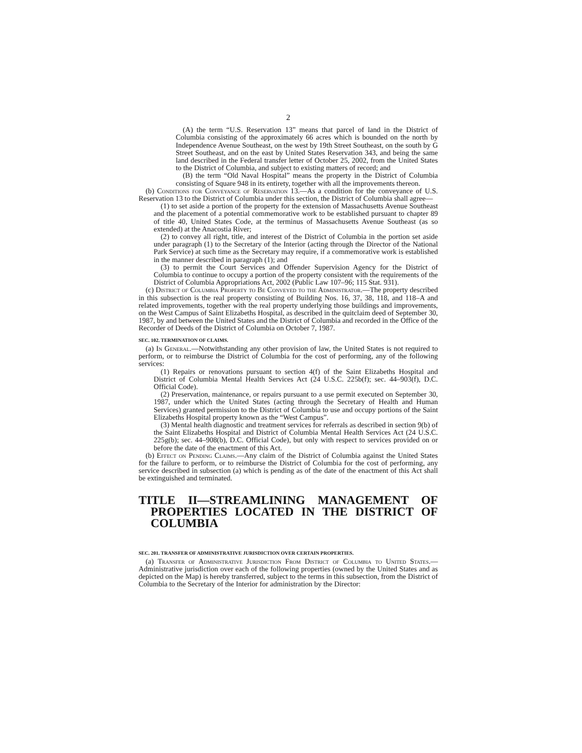2
(A) the term “U.S. Reservation 13” means that parcel of land in the District of Columbia consisting of the approximately 66 acres which is bounded on the north by Independence Avenue Southeast, on the west by 19th Street Southeast, on the south by G Street Southeast, and on the east by United States Reservation 343, and being the same land described in the Federal transfer letter of October 25, 2002, from the United States to the District of Columbia, and subject to existing matters of record; and
(B) the term “Old Naval Hospital” means the property in the District of Columbia consisting of Square 948 in its entirety, together with all the improvements thereon.
(b) Conditions for Conveyance of Reservation 13.—As a condition for the conveyance of U.S. Reservation 13 to the District of Columbia under this section, the District of Columbia shall agree—
(1) to set aside a portion of the property for the extension of Massachusetts Avenue Southeast and the placement of a potential commemorative work to be established pursuant to chapter 89 of title 40, United States Code, at the terminus of Massachusetts Avenue Southeast (as so extended) at the Anacostia River;
(2) to convey all right, title, and interest of the District of Columbia in the portion set aside under paragraph (1) to the Secretary of the Interior (acting through the Director of the National Park Service) at such time as the Secretary may require, if a commemorative work is established in the manner described in paragraph (1); and
(3) to permit the Court Services and Offender Supervision Agency for the District of Columbia to continue to occupy a portion of the property consistent with the requirements of the District of Columbia Appropriations Act, 2002 (Public Law 107–96; 115 Stat. 931).
(c) District of Columbia Property to Be Conveyed to the Administrator.—The property described in this subsection is the real property consisting of Building Nos. 16, 37, 38, 118, and 118–A and related improvements, together with the real property underlying those buildings and improvements, on the West Campus of Saint Elizabeths Hospital, as described in the quitclaim deed of September 30, 1987, by and between the United States and the District of Columbia and recorded in the Office of the Recorder of Deeds of the District of Columbia on October 7, 1987.
SEC. 102. TERMINATION OF CLAIMS.
(a) In General.—Notwithstanding any other provision of law, the United States is not required to perform, or to reimburse the District of Columbia for the cost of performing, any of the following services:
(1) Repairs or renovations pursuant to section 4(f) of the Saint Elizabeths Hospital and District of Columbia Mental Health Services Act (24 U.S.C. 225b(f); sec. 44–903(f), D.C. Official Code).
(2) Preservation, maintenance, or repairs pursuant to a use permit executed on September 30, 1987, under which the United States (acting through the Secretary of Health and Human Services) granted permission to the District of Columbia to use and occupy portions of the Saint Elizabeths Hospital property known as the “West Campus”.
(3) Mental health diagnostic and treatment services for referrals as described in section 9(b) of the Saint Elizabeths Hospital and District of Columbia Mental Health Services Act (24 U.S.C. 225g(b); sec. 44–908(b), D.C. Official Code), but only with respect to services provided on or before the date of the enactment of this Act.
(b) Effect on Pending Claims.—Any claim of the District of Columbia against the United States for the failure to perform, or to reimburse the District of Columbia for the cost of performing, any service described in subsection (a) which is pending as of the date of the enactment of this Act shall be extinguished and terminated.
TITLE II—STREAMLINING MANAGEMENT OF PROPERTIES LOCATED IN THE DISTRICT OF COLUMBIA
SEC. 201. TRANSFER OF ADMINISTRATIVE JURISDICTION OVER CERTAIN PROPERTIES.
(a) Transfer of Administrative Jurisdiction From District of Columbia to United States.—Administrative jurisdiction over each of the following properties (owned by the United States and as depicted on the Map) is hereby transferred, subject to the terms in this subsection, from the District of Columbia to the Secretary of the Interior for administration by the Director: